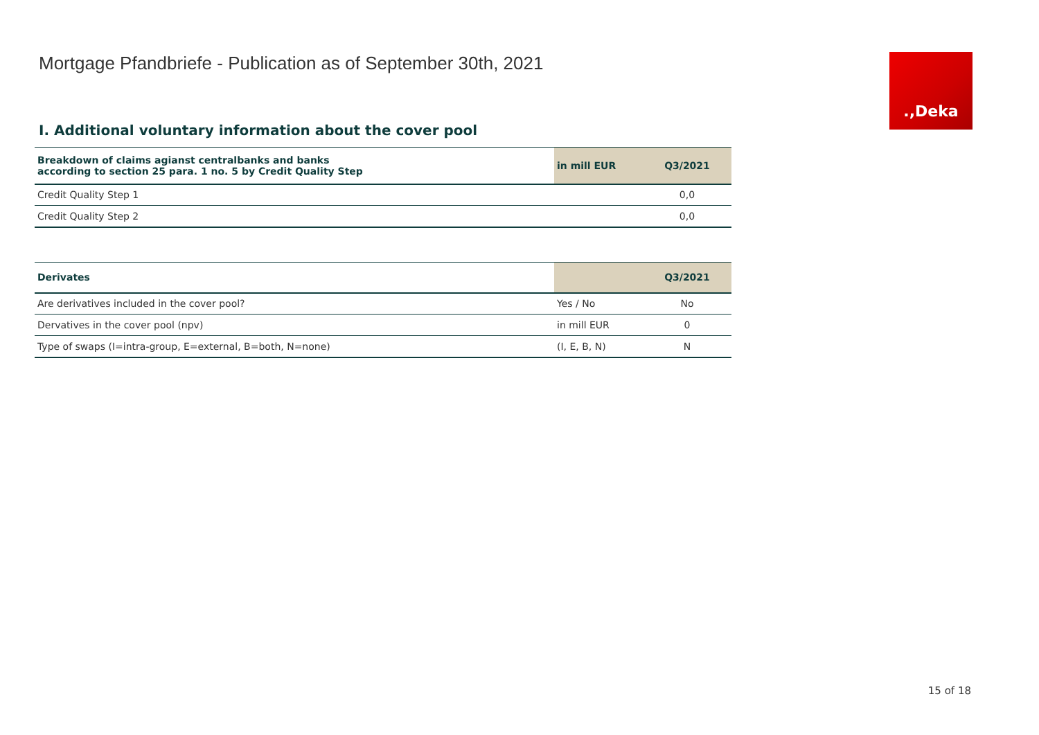Mortgage Pfandbriefe - Publication as of September 30th, 2021
.,Deka
I. Additional voluntary information about the cover pool
| Breakdown of claims agianst centralbanks and banks according to section 25 para. 1 no. 5 by Credit Quality Step | in mill EUR | Q3/2021 |
| --- | --- | --- |
| Credit Quality Step 1 | | 0,0 |
| Credit Quality Step 2 | | 0,0 |
| Derivates | | Q3/2021 |
| --- | --- | --- |
| Are derivatives included in the cover pool? | Yes / No | No |
| Dervatives in the cover pool (npv) | in mill EUR | 0 |
| Type of swaps (I=intra-group, E=external, B=both, N=none) | (I, E, B, N) | N |
15 of 18